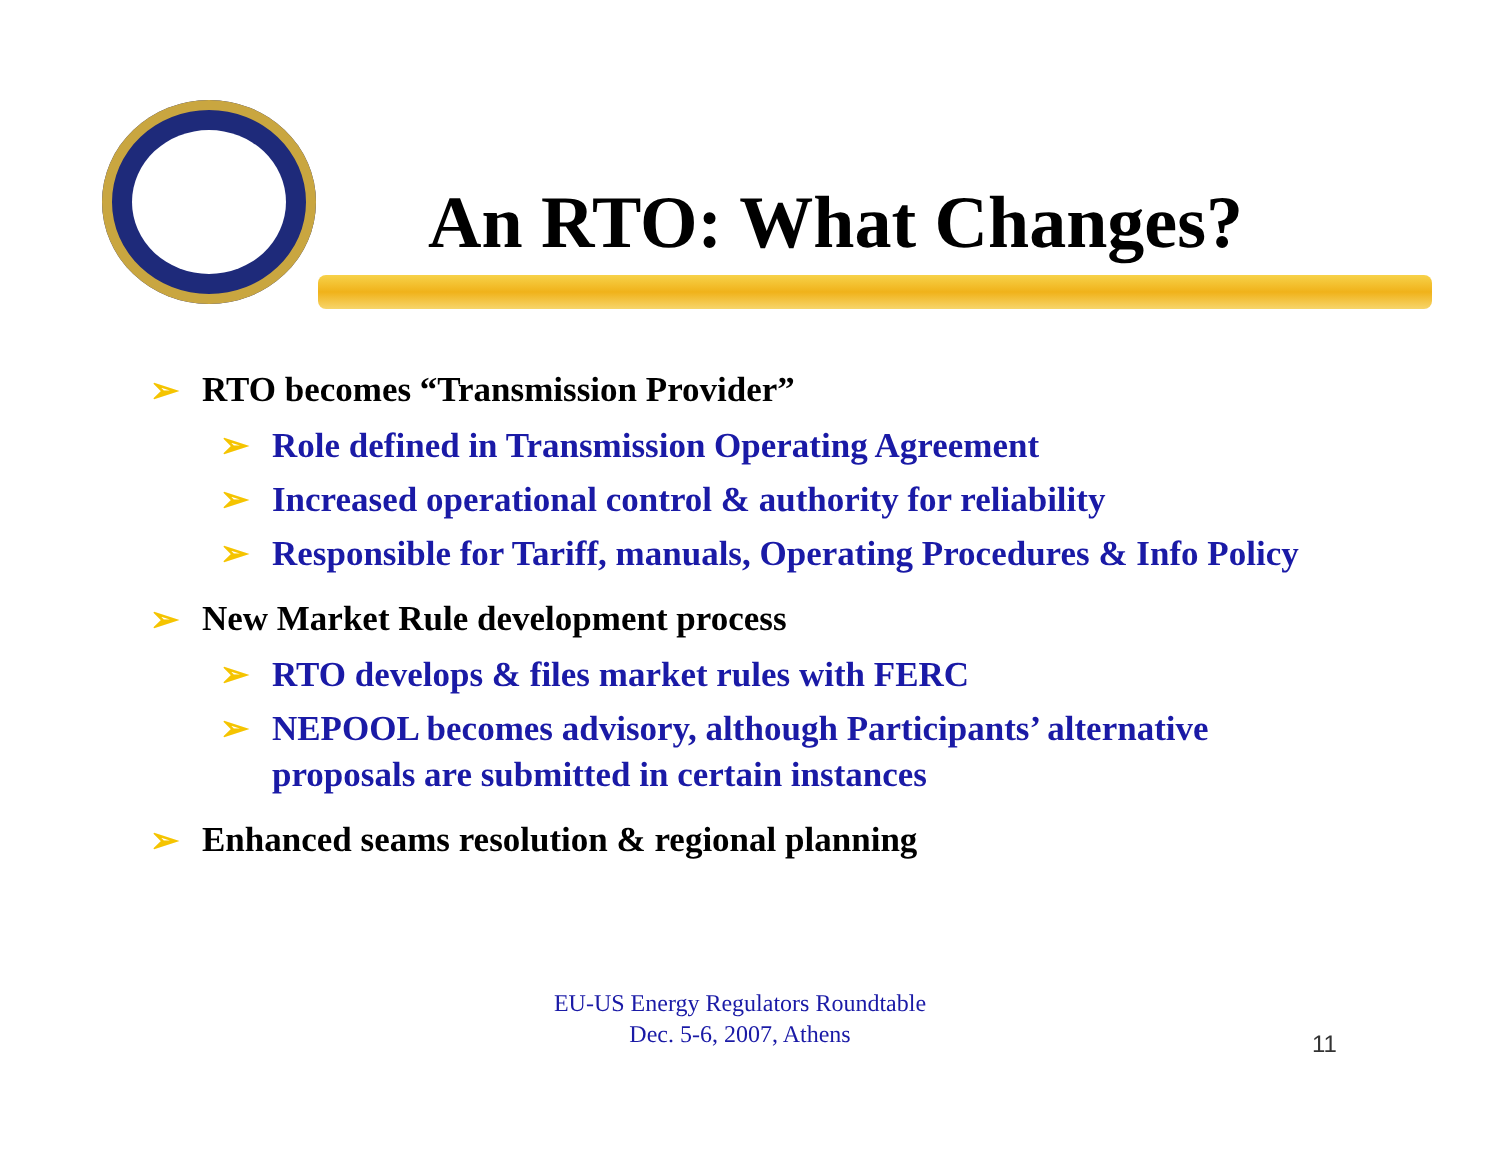An RTO: What Changes?
➢ RTO becomes “Transmission Provider”
➢ Role defined in Transmission Operating Agreement
➢ Increased operational control & authority for reliability
➢ Responsible for Tariff, manuals, Operating Procedures & Info Policy
➢ New Market Rule development process
➢ RTO develops & files market rules with FERC
➢ NEPOOL becomes advisory, although Participants’ alternative proposals are submitted in certain instances
➢ Enhanced seams resolution & regional planning
EU-US Energy Regulators Roundtable
Dec. 5-6, 2007, Athens
11